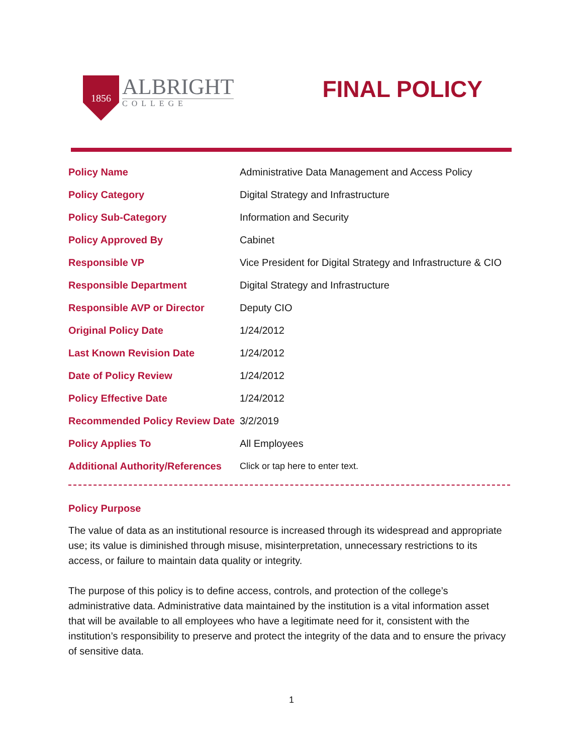1856
ALBRIGHT
COLLEGE
FINAL POLICY
| Policy Name | Administrative Data Management and Access Policy |
| Policy Category | Digital Strategy and Infrastructure |
| Policy Sub-Category | Information and Security |
| Policy Approved By | Cabinet |
| Responsible VP | Vice President for Digital Strategy and Infrastructure & CIO |
| Responsible Department | Digital Strategy and Infrastructure |
| Responsible AVP or Director | Deputy CIO |
| Original Policy Date | 1/24/2012 |
| Last Known Revision Date | 1/24/2012 |
| Date of Policy Review | 1/24/2012 |
| Policy Effective Date | 1/24/2012 |
| Recommended Policy Review Date | 3/2/2019 |
| Policy Applies To | All Employees |
| Additional Authority/References | Click or tap here to enter text. |
Policy Purpose
The value of data as an institutional resource is increased through its widespread and appropriate use; its value is diminished through misuse, misinterpretation, unnecessary restrictions to its access, or failure to maintain data quality or integrity.
The purpose of this policy is to define access, controls, and protection of the college’s administrative data. Administrative data maintained by the institution is a vital information asset that will be available to all employees who have a legitimate need for it, consistent with the institution’s responsibility to preserve and protect the integrity of the data and to ensure the privacy of sensitive data.
1